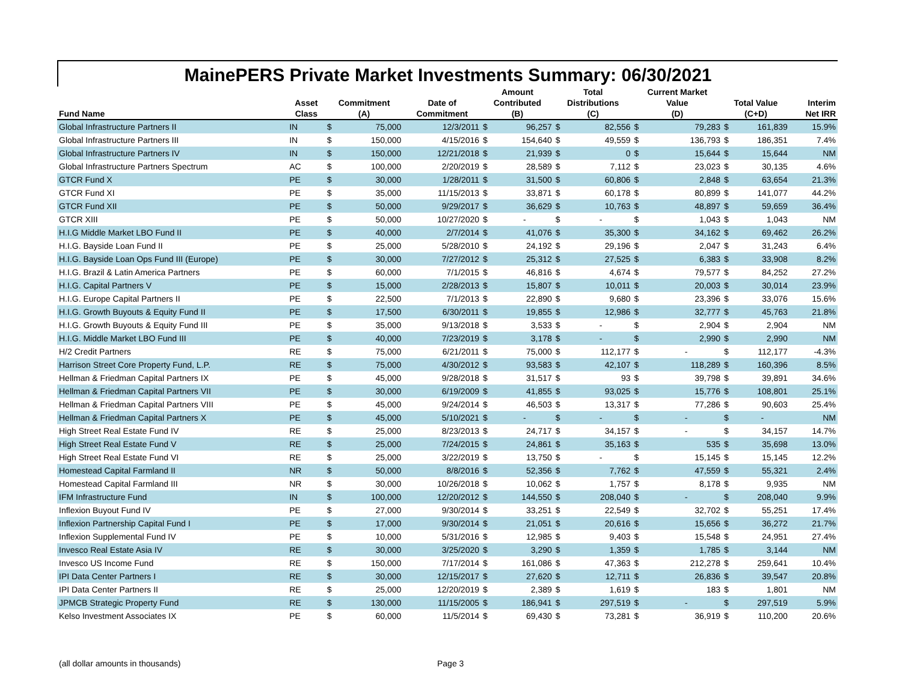MainePERS Private Market Investments Summary: 06/30/2021
| | | | | | Amount | | Total | | Current Market | | | | |
| --- | --- | --- | --- | --- | --- | --- | --- | --- | --- | --- | --- | --- | --- |
| | Asset | Commitment | | Date of | Contributed | | Distributions | | Value | | Total Value | | Interim |
| Fund Name | Class | (A) | | Commitment | (B) | | (C) | | (D) | | (C+D) | | Net IRR |
| Global Infrastructure Partners II | IN | $ | 75,000 | 12/3/2011 | $ | 96,257 | $ | 82,556 | $ | 79,283 | $ | 161,839 | 15.9% |
| Global Infrastructure Partners III | IN | $ | 150,000 | 4/15/2016 | $ | 154,640 | $ | 49,559 | $ | 136,793 | $ | 186,351 | 7.4% |
| Global Infrastructure Partners IV | IN | $ | 150,000 | 12/21/2018 | $ | 21,939 | $ | 0 | $ | 15,644 | $ | 15,644 | NM |
| Global Infrastructure Partners Spectrum | AC | $ | 100,000 | 2/20/2019 | $ | 28,589 | $ | 7,112 | $ | 23,023 | $ | 30,135 | 4.6% |
| GTCR Fund X | PE | $ | 30,000 | 1/28/2011 | $ | 31,500 | $ | 60,806 | $ | 2,848 | $ | 63,654 | 21.3% |
| GTCR Fund XI | PE | $ | 35,000 | 11/15/2013 | $ | 33,871 | $ | 60,178 | $ | 80,899 | $ | 141,077 | 44.2% |
| GTCR Fund XII | PE | $ | 50,000 | 9/29/2017 | $ | 36,629 | $ | 10,763 | $ | 48,897 | $ | 59,659 | 36.4% |
| GTCR XIII | PE | $ | 50,000 | 10/27/2020 | $ | - | $ | - | $ | 1,043 | $ | 1,043 | NM |
| H.I.G Middle Market LBO Fund II | PE | $ | 40,000 | 2/7/2014 | $ | 41,076 | $ | 35,300 | $ | 34,162 | $ | 69,462 | 26.2% |
| H.I.G. Bayside Loan Fund II | PE | $ | 25,000 | 5/28/2010 | $ | 24,192 | $ | 29,196 | $ | 2,047 | $ | 31,243 | 6.4% |
| H.I.G. Bayside Loan Ops Fund III (Europe) | PE | $ | 30,000 | 7/27/2012 | $ | 25,312 | $ | 27,525 | $ | 6,383 | $ | 33,908 | 8.2% |
| H.I.G. Brazil & Latin America Partners | PE | $ | 60,000 | 7/1/2015 | $ | 46,816 | $ | 4,674 | $ | 79,577 | $ | 84,252 | 27.2% |
| H.I.G. Capital Partners V | PE | $ | 15,000 | 2/28/2013 | $ | 15,807 | $ | 10,011 | $ | 20,003 | $ | 30,014 | 23.9% |
| H.I.G. Europe Capital Partners II | PE | $ | 22,500 | 7/1/2013 | $ | 22,890 | $ | 9,680 | $ | 23,396 | $ | 33,076 | 15.6% |
| H.I.G. Growth Buyouts & Equity Fund II | PE | $ | 17,500 | 6/30/2011 | $ | 19,855 | $ | 12,986 | $ | 32,777 | $ | 45,763 | 21.8% |
| H.I.G. Growth Buyouts & Equity Fund III | PE | $ | 35,000 | 9/13/2018 | $ | 3,533 | $ | - | $ | 2,904 | $ | 2,904 | NM |
| H.I.G. Middle Market LBO Fund III | PE | $ | 40,000 | 7/23/2019 | $ | 3,178 | $ | - | $ | 2,990 | $ | 2,990 | NM |
| H/2 Credit Partners | RE | $ | 75,000 | 6/21/2011 | $ | 75,000 | $ | 112,177 | $ | - | $ | 112,177 | -4.3% |
| Harrison Street Core Property Fund, L.P. | RE | $ | 75,000 | 4/30/2012 | $ | 93,583 | $ | 42,107 | $ | 118,289 | $ | 160,396 | 8.5% |
| Hellman & Friedman Capital Partners IX | PE | $ | 45,000 | 9/28/2018 | $ | 31,517 | $ | 93 | $ | 39,798 | $ | 39,891 | 34.6% |
| Hellman & Friedman Capital Partners VII | PE | $ | 30,000 | 6/19/2009 | $ | 41,855 | $ | 93,025 | $ | 15,776 | $ | 108,801 | 25.1% |
| Hellman & Friedman Capital Partners VIII | PE | $ | 45,000 | 9/24/2014 | $ | 46,503 | $ | 13,317 | $ | 77,286 | $ | 90,603 | 25.4% |
| Hellman & Friedman Capital Partners X | PE | $ | 45,000 | 5/10/2021 | $ | - | $ | - | $ | - | $ | - | NM |
| High Street Real Estate Fund IV | RE | $ | 25,000 | 8/23/2013 | $ | 24,717 | $ | 34,157 | $ | - | $ | 34,157 | 14.7% |
| High Street Real Estate Fund V | RE | $ | 25,000 | 7/24/2015 | $ | 24,861 | $ | 35,163 | $ | 535 | $ | 35,698 | 13.0% |
| High Street Real Estate Fund VI | RE | $ | 25,000 | 3/22/2019 | $ | 13,750 | $ | - | $ | 15,145 | $ | 15,145 | 12.2% |
| Homestead Capital Farmland II | NR | $ | 50,000 | 8/8/2016 | $ | 52,356 | $ | 7,762 | $ | 47,559 | $ | 55,321 | 2.4% |
| Homestead Capital Farmland III | NR | $ | 30,000 | 10/26/2018 | $ | 10,062 | $ | 1,757 | $ | 8,178 | $ | 9,935 | NM |
| IFM Infrastructure Fund | IN | $ | 100,000 | 12/20/2012 | $ | 144,550 | $ | 208,040 | $ | - | $ | 208,040 | 9.9% |
| Inflexion Buyout Fund IV | PE | $ | 27,000 | 9/30/2014 | $ | 33,251 | $ | 22,549 | $ | 32,702 | $ | 55,251 | 17.4% |
| Inflexion Partnership Capital Fund I | PE | $ | 17,000 | 9/30/2014 | $ | 21,051 | $ | 20,616 | $ | 15,656 | $ | 36,272 | 21.7% |
| Inflexion Supplemental Fund IV | PE | $ | 10,000 | 5/31/2016 | $ | 12,985 | $ | 9,403 | $ | 15,548 | $ | 24,951 | 27.4% |
| Invesco Real Estate Asia IV | RE | $ | 30,000 | 3/25/2020 | $ | 3,290 | $ | 1,359 | $ | 1,785 | $ | 3,144 | NM |
| Invesco US Income Fund | RE | $ | 150,000 | 7/17/2014 | $ | 161,086 | $ | 47,363 | $ | 212,278 | $ | 259,641 | 10.4% |
| IPI Data Center Partners I | RE | $ | 30,000 | 12/15/2017 | $ | 27,620 | $ | 12,711 | $ | 26,836 | $ | 39,547 | 20.8% |
| IPI Data Center Partners II | RE | $ | 25,000 | 12/20/2019 | $ | 2,389 | $ | 1,619 | $ | 183 | $ | 1,801 | NM |
| JPMCB Strategic Property Fund | RE | $ | 130,000 | 11/15/2005 | $ | 186,941 | $ | 297,519 | $ | - | $ | 297,519 | 5.9% |
| Kelso Investment Associates IX | PE | $ | 60,000 | 11/5/2014 | $ | 69,430 | $ | 73,281 | $ | 36,919 | $ | 110,200 | 20.6% |
(all dollar amounts in thousands)
Page 3